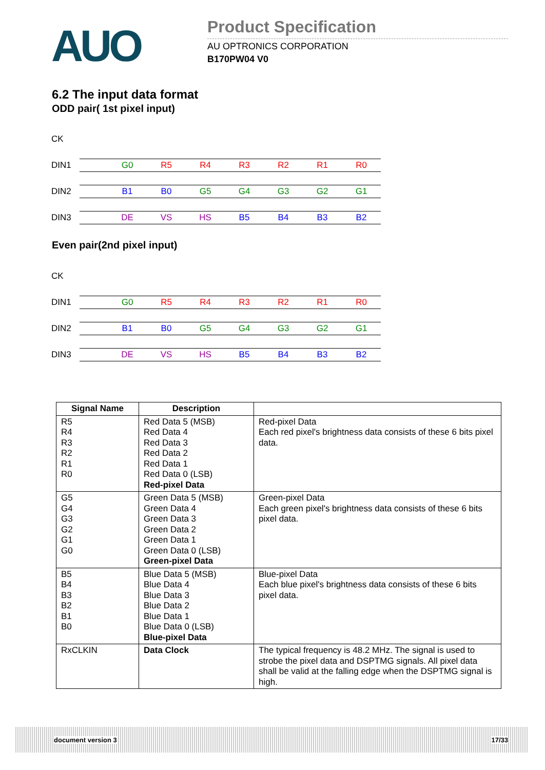AUO
Product Specification
AU OPTRONICS CORPORATION
B170PW04 V0
6.2 The input data format
ODD pair( 1st pixel input)
CK
DIN1 G0 R5 R4 R3 R2 R1 R0
DIN2 B1 B0 G5 G4 G3 G2 G1
DIN3 DE VS HS B5 B4 B3 B2
Even pair(2nd pixel input)
CK
DIN1 G0 R5 R4 R3 R2 R1 R0
DIN2 B1 B0 G5 G4 G3 G2 G1
DIN3 DE VS HS B5 B4 B3 B2
| Signal Name | Description | |
| --- | --- | --- |
| R5 R4 R3 R2 R1 R0 | Red Data 5 (MSB) Red Data 4 Red Data 3 Red Data 2 Red Data 1 Red Data 0 (LSB) Red-pixel Data | Red-pixel Data Each red pixel's brightness data consists of these 6 bits pixel data. |
| G5 G4 G3 G2 G1 G0 | Green Data 5 (MSB) Green Data 4 Green Data 3 Green Data 2 Green Data 1 Green Data 0 (LSB) Green-pixel Data | Green-pixel Data Each green pixel's brightness data consists of these 6 bits pixel data. |
| B5 B4 B3 B2 B1 B0 | Blue Data 5 (MSB) Blue Data 4 Blue Data 3 Blue Data 2 Blue Data 1 Blue Data 0 (LSB) Blue-pixel Data | Blue-pixel Data Each blue pixel's brightness data consists of these 6 bits pixel data. |
| RxCLKIN | Data Clock | The typical frequency is 48.2 MHz. The signal is used to strobe the pixel data and DSPTMG signals. All pixel data shall be valid at the falling edge when the DSPTMG signal is high. |
document version 3 17/33